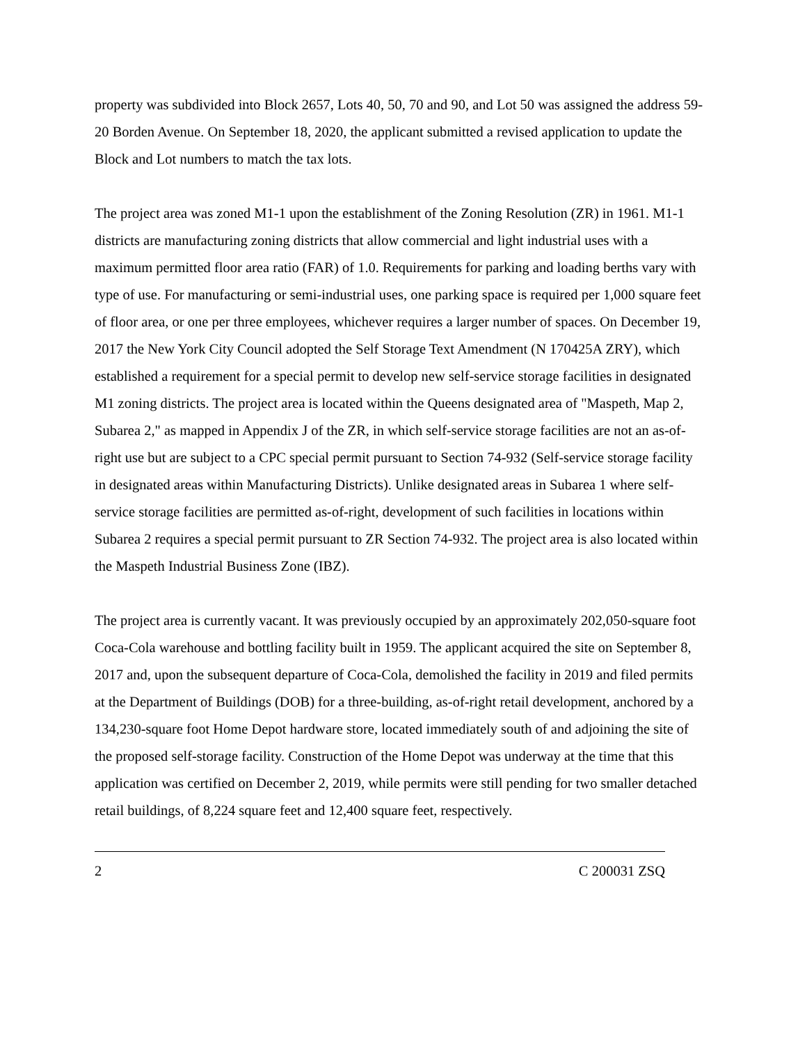property was subdivided into Block 2657, Lots 40, 50, 70 and 90, and Lot 50 was assigned the address 59-20 Borden Avenue. On September 18, 2020, the applicant submitted a revised application to update the Block and Lot numbers to match the tax lots.
The project area was zoned M1-1 upon the establishment of the Zoning Resolution (ZR) in 1961. M1-1 districts are manufacturing zoning districts that allow commercial and light industrial uses with a maximum permitted floor area ratio (FAR) of 1.0. Requirements for parking and loading berths vary with type of use. For manufacturing or semi-industrial uses, one parking space is required per 1,000 square feet of floor area, or one per three employees, whichever requires a larger number of spaces. On December 19, 2017 the New York City Council adopted the Self Storage Text Amendment (N 170425A ZRY), which established a requirement for a special permit to develop new self-service storage facilities in designated M1 zoning districts. The project area is located within the Queens designated area of "Maspeth, Map 2, Subarea 2," as mapped in Appendix J of the ZR, in which self-service storage facilities are not an as-of-right use but are subject to a CPC special permit pursuant to Section 74-932 (Self-service storage facility in designated areas within Manufacturing Districts). Unlike designated areas in Subarea 1 where self-service storage facilities are permitted as-of-right, development of such facilities in locations within Subarea 2 requires a special permit pursuant to ZR Section 74-932. The project area is also located within the Maspeth Industrial Business Zone (IBZ).
The project area is currently vacant. It was previously occupied by an approximately 202,050-square foot Coca-Cola warehouse and bottling facility built in 1959. The applicant acquired the site on September 8, 2017 and, upon the subsequent departure of Coca-Cola, demolished the facility in 2019 and filed permits at the Department of Buildings (DOB) for a three-building, as-of-right retail development, anchored by a 134,230-square foot Home Depot hardware store, located immediately south of and adjoining the site of the proposed self-storage facility. Construction of the Home Depot was underway at the time that this application was certified on December 2, 2019, while permits were still pending for two smaller detached retail buildings, of 8,224 square feet and 12,400 square feet, respectively.
2 C 200031 ZSQ